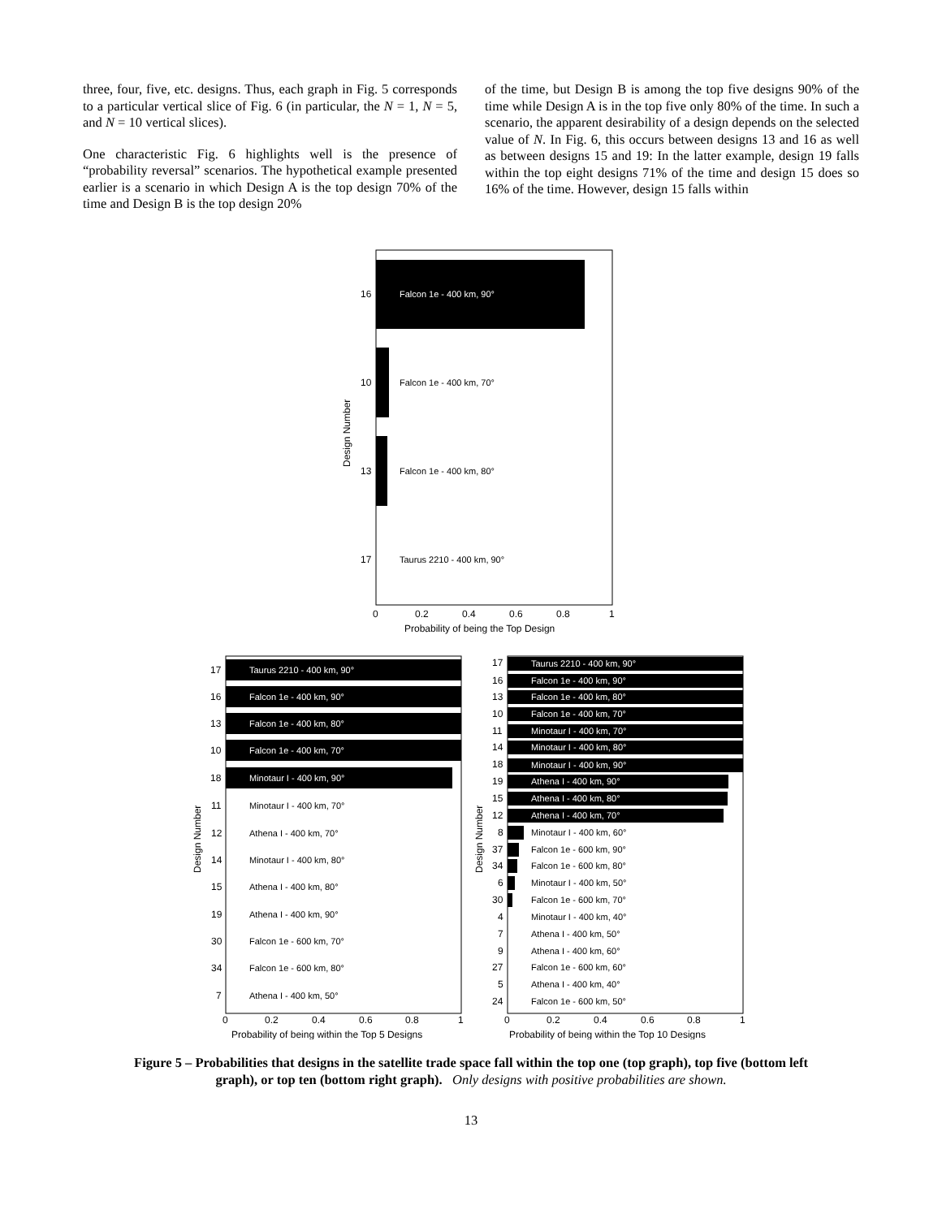three, four, five, etc. designs. Thus, each graph in Fig. 5 corresponds to a particular vertical slice of Fig. 6 (in particular, the N = 1, N = 5, and N = 10 vertical slices).
One characteristic Fig. 6 highlights well is the presence of “probability reversal” scenarios. The hypothetical example presented earlier is a scenario in which Design A is the top design 70% of the time and Design B is the top design 20%
of the time, but Design B is among the top five designs 90% of the time while Design A is in the top five only 80% of the time. In such a scenario, the apparent desirability of a design depends on the selected value of N. In Fig. 6, this occurs between designs 13 and 16 as well as between designs 15 and 19: In the latter example, design 19 falls within the top eight designs 71% of the time and design 15 does so 16% of the time. However, design 15 falls within
Falcon 1e - 400 km, 90°
Falcon 1e - 400 km, 70°
Falcon 1e - 400 km, 80°
Taurus 2210 - 400 km, 90°
16
10
13
17
0
0.2
0.4
0.6
0.8
1
Probability of being the Top Design
Design Number
Taurus 2210 - 400 km, 90°
17
Falcon 1e - 400 km, 90°
16
Falcon 1e - 400 km, 80°
13
Falcon 1e - 400 km, 70°
10
Minotaur I - 400 km, 90°
18
Minotaur I - 400 km, 70°
11
Athena I - 400 km, 70°
12
Minotaur I - 400 km, 80°
14
Athena I - 400 km, 80°
15
Athena I - 400 km, 90°
19
Falcon 1e - 600 km, 70°
30
Falcon 1e - 600 km, 80°
34
Athena I - 400 km, 50°
7
0
0.2
0.4
0.6
0.8
1
Probability of being within the Top 5 Designs
Design Number
Taurus 2210 - 400 km, 90°
17
Falcon 1e - 400 km, 90°
16
Falcon 1e - 400 km, 80°
13
Falcon 1e - 400 km, 70°
10
Minotaur I - 400 km, 70°
11
Minotaur I - 400 km, 80°
14
Minotaur I - 400 km, 90°
18
Athena I - 400 km, 90°
19
Athena I - 400 km, 80°
15
Athena I - 400 km, 70°
12
Minotaur I - 400 km, 60°
8
Falcon 1e - 600 km, 90°
37
Falcon 1e - 600 km, 80°
34
Minotaur I - 400 km, 50°
6
Falcon 1e - 600 km, 70°
30
Minotaur I - 400 km, 40°
4
Athena I - 400 km, 50°
7
Athena I - 400 km, 60°
9
Falcon 1e - 600 km, 60°
27
Athena I - 400 km, 40°
5
Falcon 1e - 600 km, 50°
24
0
0.2
0.4
0.6
0.8
1
Probability of being within the Top 10 Designs
Design Number
Figure 5 – Probabilities that designs in the satellite trade space fall within the top one (top graph), top five (bottom left graph), or top ten (bottom right graph). Only designs with positive probabilities are shown.
13